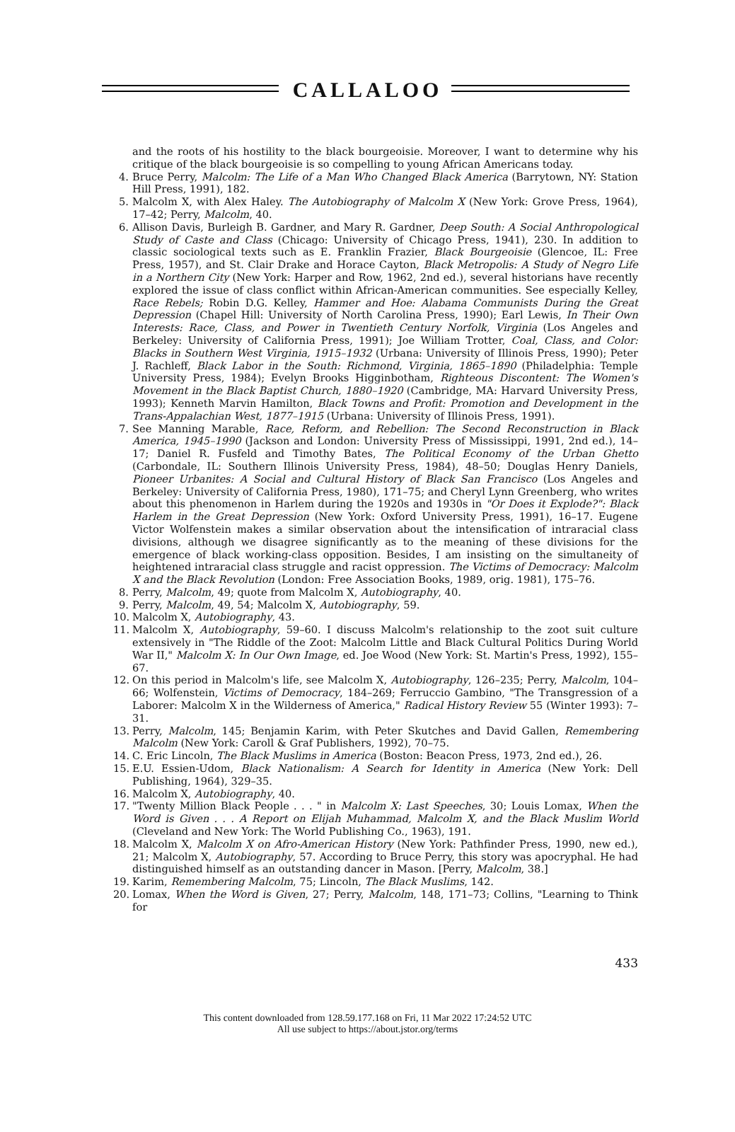CALLALOO
and the roots of his hostility to the black bourgeoisie. Moreover, I want to determine why his critique of the black bourgeoisie is so compelling to young African Americans today.
4. Bruce Perry, Malcolm: The Life of a Man Who Changed Black America (Barrytown, NY: Station Hill Press, 1991), 182.
5. Malcolm X, with Alex Haley. The Autobiography of Malcolm X (New York: Grove Press, 1964), 17–42; Perry, Malcolm, 40.
6. Allison Davis, Burleigh B. Gardner, and Mary R. Gardner, Deep South: A Social Anthropological Study of Caste and Class (Chicago: University of Chicago Press, 1941), 230. In addition to classic sociological texts such as E. Franklin Frazier, Black Bourgeoisie (Glencoe, IL: Free Press, 1957), and St. Clair Drake and Horace Cayton, Black Metropolis: A Study of Negro Life in a Northern City (New York: Harper and Row, 1962, 2nd ed.), several historians have recently explored the issue of class conflict within African-American communities. See especially Kelley, Race Rebels; Robin D.G. Kelley, Hammer and Hoe: Alabama Communists During the Great Depression (Chapel Hill: University of North Carolina Press, 1990); Earl Lewis, In Their Own Interests: Race, Class, and Power in Twentieth Century Norfolk, Virginia (Los Angeles and Berkeley: University of California Press, 1991); Joe William Trotter, Coal, Class, and Color: Blacks in Southern West Virginia, 1915–1932 (Urbana: University of Illinois Press, 1990); Peter J. Rachleff, Black Labor in the South: Richmond, Virginia, 1865–1890 (Philadelphia: Temple University Press, 1984); Evelyn Brooks Higginbotham, Righteous Discontent: The Women's Movement in the Black Baptist Church, 1880–1920 (Cambridge, MA: Harvard University Press, 1993); Kenneth Marvin Hamilton, Black Towns and Profit: Promotion and Development in the Trans-Appalachian West, 1877–1915 (Urbana: University of Illinois Press, 1991).
7. See Manning Marable, Race, Reform, and Rebellion: The Second Reconstruction in Black America, 1945–1990 (Jackson and London: University Press of Mississippi, 1991, 2nd ed.), 14–17; Daniel R. Fusfeld and Timothy Bates, The Political Economy of the Urban Ghetto (Carbondale, IL: Southern Illinois University Press, 1984), 48–50; Douglas Henry Daniels, Pioneer Urbanites: A Social and Cultural History of Black San Francisco (Los Angeles and Berkeley: University of California Press, 1980), 171–75; and Cheryl Lynn Greenberg, who writes about this phenomenon in Harlem during the 1920s and 1930s in "Or Does it Explode?": Black Harlem in the Great Depression (New York: Oxford University Press, 1991), 16–17. Eugene Victor Wolfenstein makes a similar observation about the intensification of intraracial class divisions, although we disagree significantly as to the meaning of these divisions for the emergence of black working-class opposition. Besides, I am insisting on the simultaneity of heightened intraracial class struggle and racist oppression. The Victims of Democracy: Malcolm X and the Black Revolution (London: Free Association Books, 1989, orig. 1981), 175–76.
8. Perry, Malcolm, 49; quote from Malcolm X, Autobiography, 40.
9. Perry, Malcolm, 49, 54; Malcolm X, Autobiography, 59.
10. Malcolm X, Autobiography, 43.
11. Malcolm X, Autobiography, 59–60. I discuss Malcolm's relationship to the zoot suit culture extensively in "The Riddle of the Zoot: Malcolm Little and Black Cultural Politics During World War II," Malcolm X: In Our Own Image, ed. Joe Wood (New York: St. Martin's Press, 1992), 155–67.
12. On this period in Malcolm's life, see Malcolm X, Autobiography, 126–235; Perry, Malcolm, 104–66; Wolfenstein, Victims of Democracy, 184–269; Ferruccio Gambino, "The Transgression of a Laborer: Malcolm X in the Wilderness of America," Radical History Review 55 (Winter 1993): 7–31.
13. Perry, Malcolm, 145; Benjamin Karim, with Peter Skutches and David Gallen, Remembering Malcolm (New York: Caroll & Graf Publishers, 1992), 70–75.
14. C. Eric Lincoln, The Black Muslims in America (Boston: Beacon Press, 1973, 2nd ed.), 26.
15. E.U. Essien-Udom, Black Nationalism: A Search for Identity in America (New York: Dell Publishing, 1964), 329–35.
16. Malcolm X, Autobiography, 40.
17. "Twenty Million Black People . . . " in Malcolm X: Last Speeches, 30; Louis Lomax, When the Word is Given . . . A Report on Elijah Muhammad, Malcolm X, and the Black Muslim World (Cleveland and New York: The World Publishing Co., 1963), 191.
18. Malcolm X, Malcolm X on Afro-American History (New York: Pathfinder Press, 1990, new ed.), 21; Malcolm X, Autobiography, 57. According to Bruce Perry, this story was apocryphal. He had distinguished himself as an outstanding dancer in Mason. [Perry, Malcolm, 38.]
19. Karim, Remembering Malcolm, 75; Lincoln, The Black Muslims, 142.
20. Lomax, When the Word is Given, 27; Perry, Malcolm, 148, 171–73; Collins, "Learning to Think for
433
This content downloaded from 128.59.177.168 on Fri, 11 Mar 2022 17:24:52 UTC
All use subject to https://about.jstor.org/terms